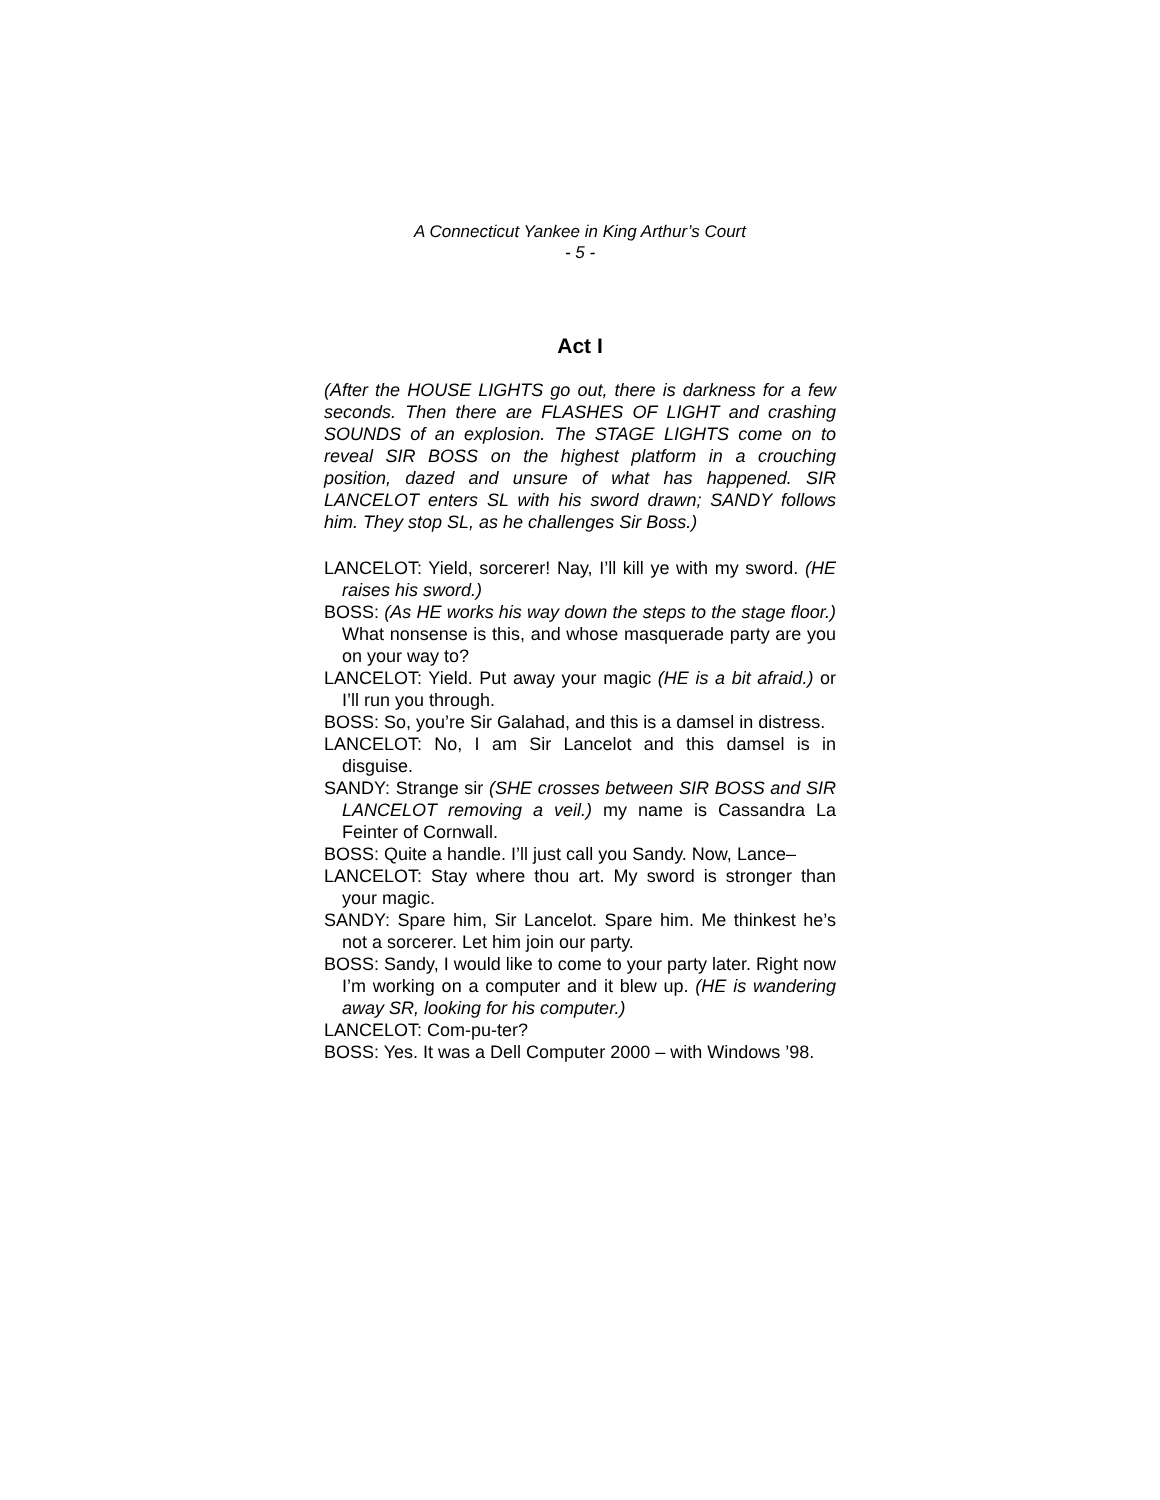A Connecticut Yankee in King Arthur’s Court
- 5 -
Act I
(After the HOUSE LIGHTS go out, there is darkness for a few seconds. Then there are FLASHES OF LIGHT and crashing SOUNDS of an explosion. The STAGE LIGHTS come on to reveal SIR BOSS on the highest platform in a crouching position, dazed and unsure of what has happened. SIR LANCELOT enters SL with his sword drawn; SANDY follows him. They stop SL, as he challenges Sir Boss.)
LANCELOT: Yield, sorcerer! Nay, I’ll kill ye with my sword. (HE raises his sword.)
BOSS: (As HE works his way down the steps to the stage floor.) What nonsense is this, and whose masquerade party are you on your way to?
LANCELOT: Yield. Put away your magic (HE is a bit afraid.) or I’ll run you through.
BOSS: So, you’re Sir Galahad, and this is a damsel in distress.
LANCELOT: No, I am Sir Lancelot and this damsel is in disguise.
SANDY: Strange sir (SHE crosses between SIR BOSS and SIR LANCELOT removing a veil.) my name is Cassandra La Feinter of Cornwall.
BOSS: Quite a handle. I’ll just call you Sandy. Now, Lance–
LANCELOT: Stay where thou art. My sword is stronger than your magic.
SANDY: Spare him, Sir Lancelot. Spare him. Me thinkest he’s not a sorcerer. Let him join our party.
BOSS: Sandy, I would like to come to your party later. Right now I’m working on a computer and it blew up. (HE is wandering away SR, looking for his computer.)
LANCELOT: Com-pu-ter?
BOSS: Yes. It was a Dell Computer 2000 – with Windows ’98.